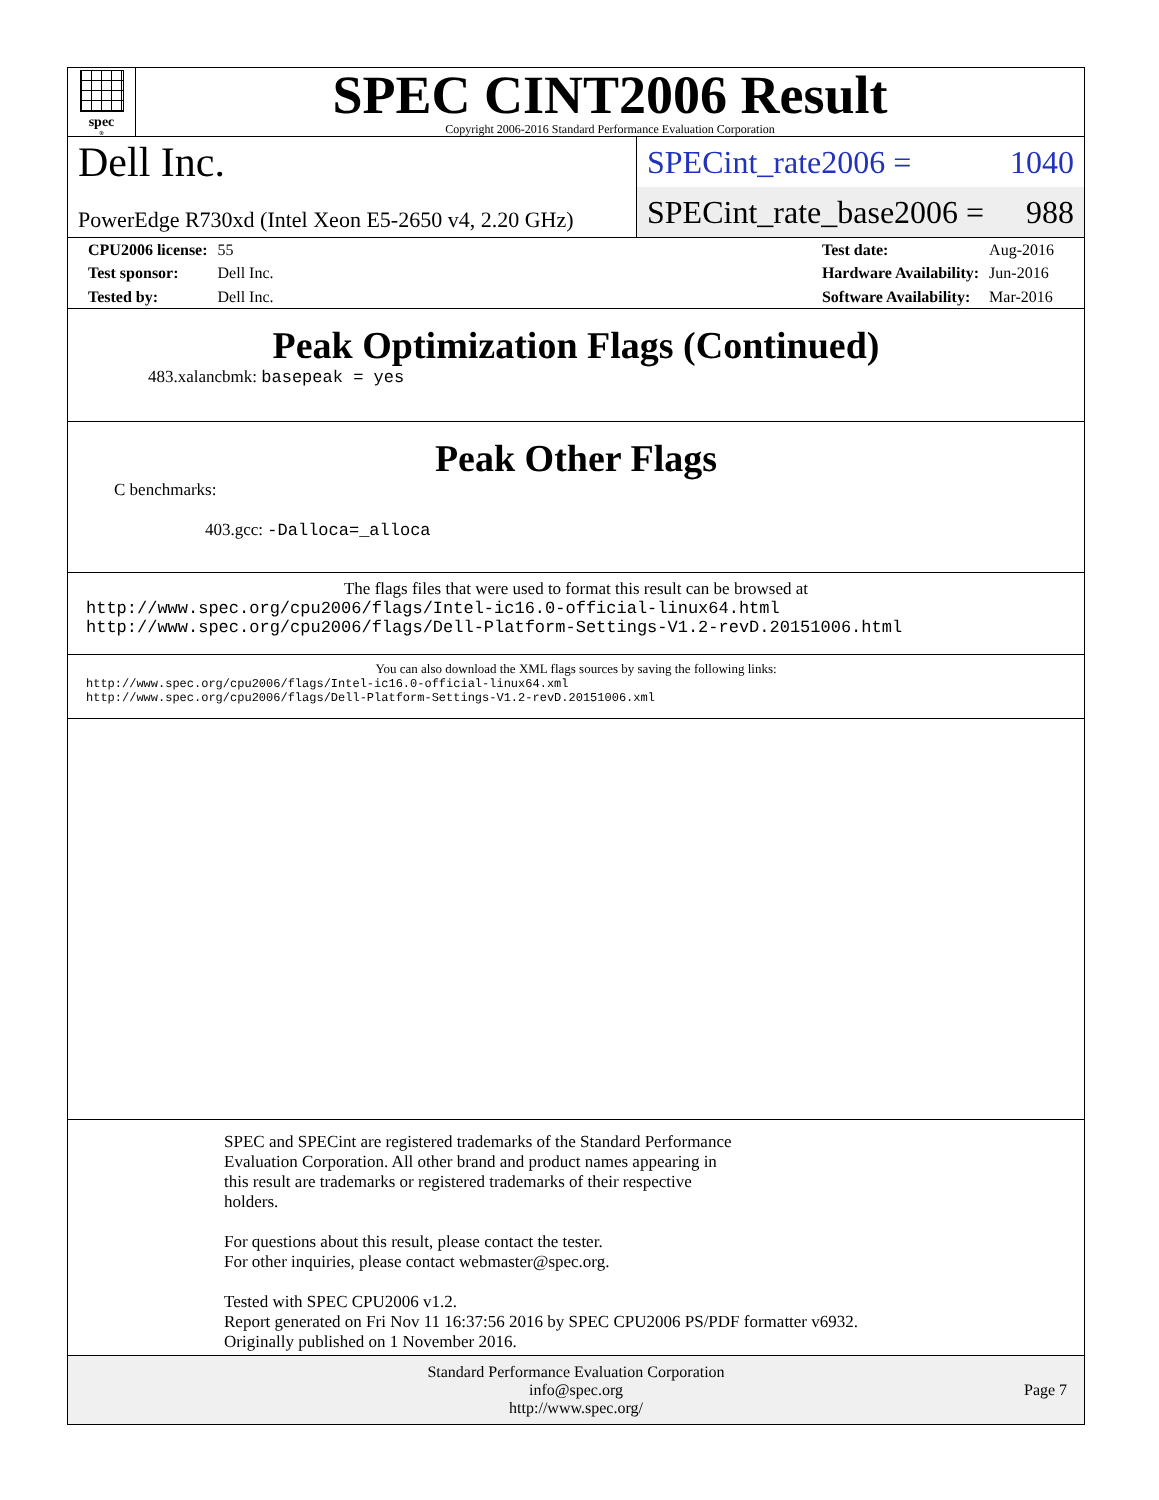spec<sup>®</sup>
SPEC CINT2006 Result
Copyright 2006-2016 Standard Performance Evaluation Corporation
Dell Inc.
PowerEdge R730xd (Intel Xeon E5-2650 v4, 2.20 GHz)
SPECint_rate2006 = 1040
SPECint_rate_base2006 = 988
| CPU2006 license: | 55 |
| Test sponsor: | Dell Inc. |
| Tested by: | Dell Inc. |
| Test date: | Aug-2016 |
| Hardware Availability: | Jun-2016 |
| Software Availability: | Mar-2016 |
Peak Optimization Flags (Continued)
483.xalancbmk: basepeak = yes
Peak Other Flags
C benchmarks:
403.gcc: -Dalloca=_alloca
The flags files that were used to format this result can be browsed at
http://www.spec.org/cpu2006/flags/Intel-ic16.0-official-linux64.html
http://www.spec.org/cpu2006/flags/Dell-Platform-Settings-V1.2-revD.20151006.html
You can also download the XML flags sources by saving the following links:
http://www.spec.org/cpu2006/flags/Intel-ic16.0-official-linux64.xml
http://www.spec.org/cpu2006/flags/Dell-Platform-Settings-V1.2-revD.20151006.xml
SPEC and SPECint are registered trademarks of the Standard Performance
Evaluation Corporation. All other brand and product names appearing in
this result are trademarks or registered trademarks of their respective
holders.
For questions about this result, please contact the tester.
For other inquiries, please contact webmaster@spec.org.
Tested with SPEC CPU2006 v1.2.
Report generated on Fri Nov 11 16:37:56 2016 by SPEC CPU2006 PS/PDF formatter v6932.
Originally published on 1 November 2016.
Standard Performance Evaluation Corporation
info@spec.org
http://www.spec.org/
Page 7